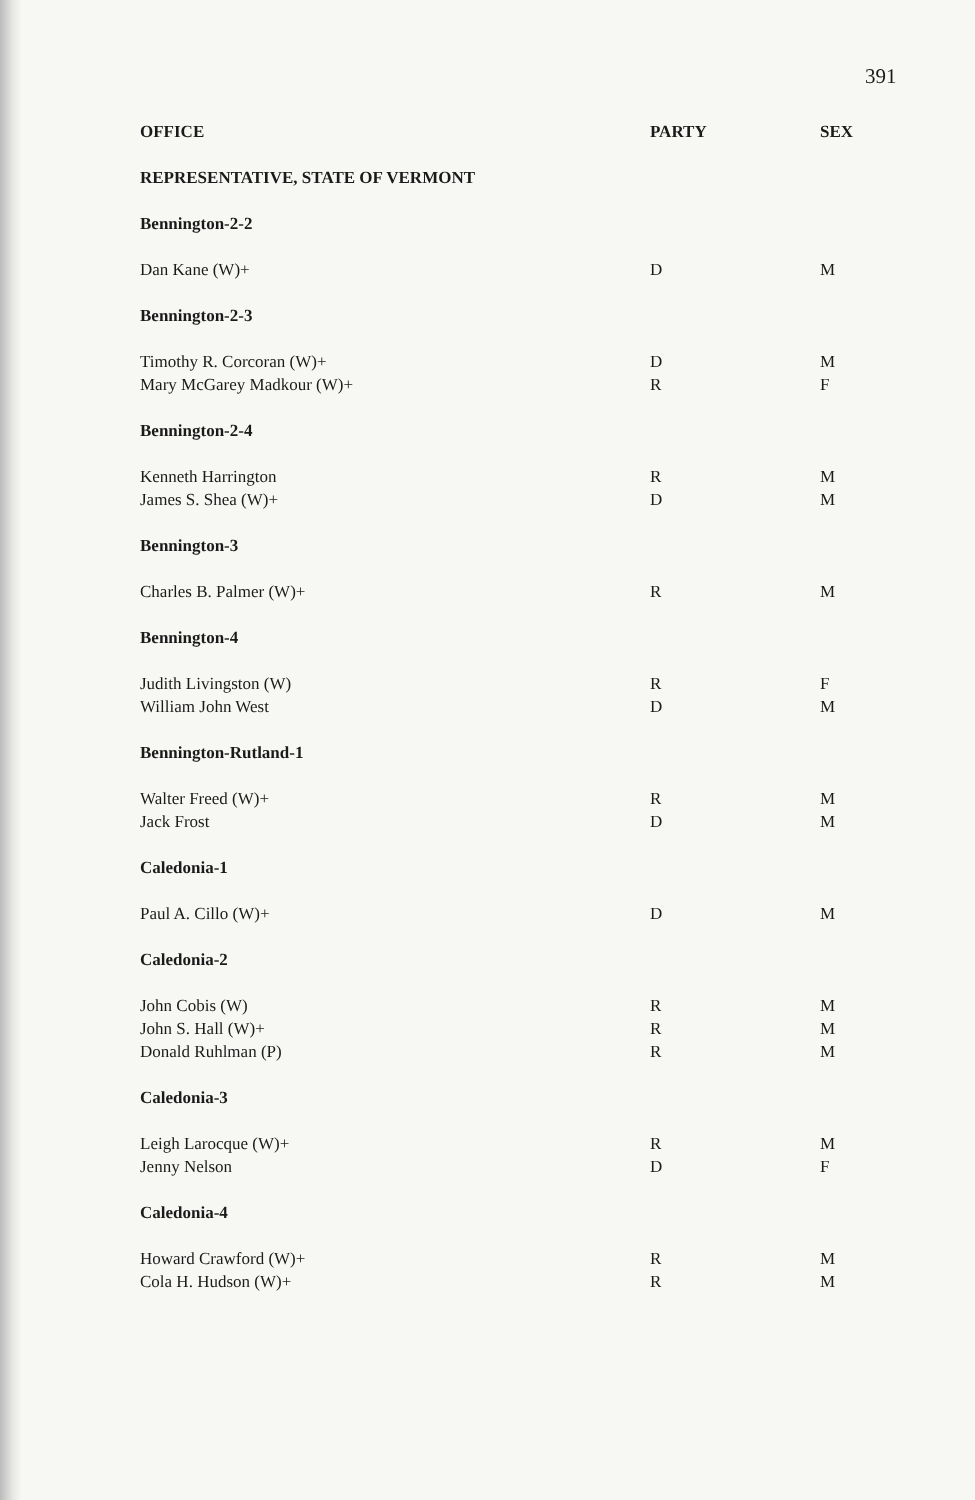391
| OFFICE | PARTY | SEX |
| --- | --- | --- |
| REPRESENTATIVE, STATE OF VERMONT | | |
| Bennington-2-2 | | |
| Dan Kane (W)+ | D | M |
| Bennington-2-3 | | |
| Timothy R. Corcoran (W)+ | D | M |
| Mary McGarey Madkour (W)+ | R | F |
| Bennington-2-4 | | |
| Kenneth Harrington | R | M |
| James S. Shea (W)+ | D | M |
| Bennington-3 | | |
| Charles B. Palmer (W)+ | R | M |
| Bennington-4 | | |
| Judith Livingston (W) | R | F |
| William John West | D | M |
| Bennington-Rutland-1 | | |
| Walter Freed (W)+ | R | M |
| Jack Frost | D | M |
| Caledonia-1 | | |
| Paul A. Cillo (W)+ | D | M |
| Caledonia-2 | | |
| John Cobis (W) | R | M |
| John S. Hall (W)+ | R | M |
| Donald Ruhlman (P) | R | M |
| Caledonia-3 | | |
| Leigh Larocque (W)+ | R | M |
| Jenny Nelson | D | F |
| Caledonia-4 | | |
| Howard Crawford (W)+ | R | M |
| Cola H. Hudson (W)+ | R | M |